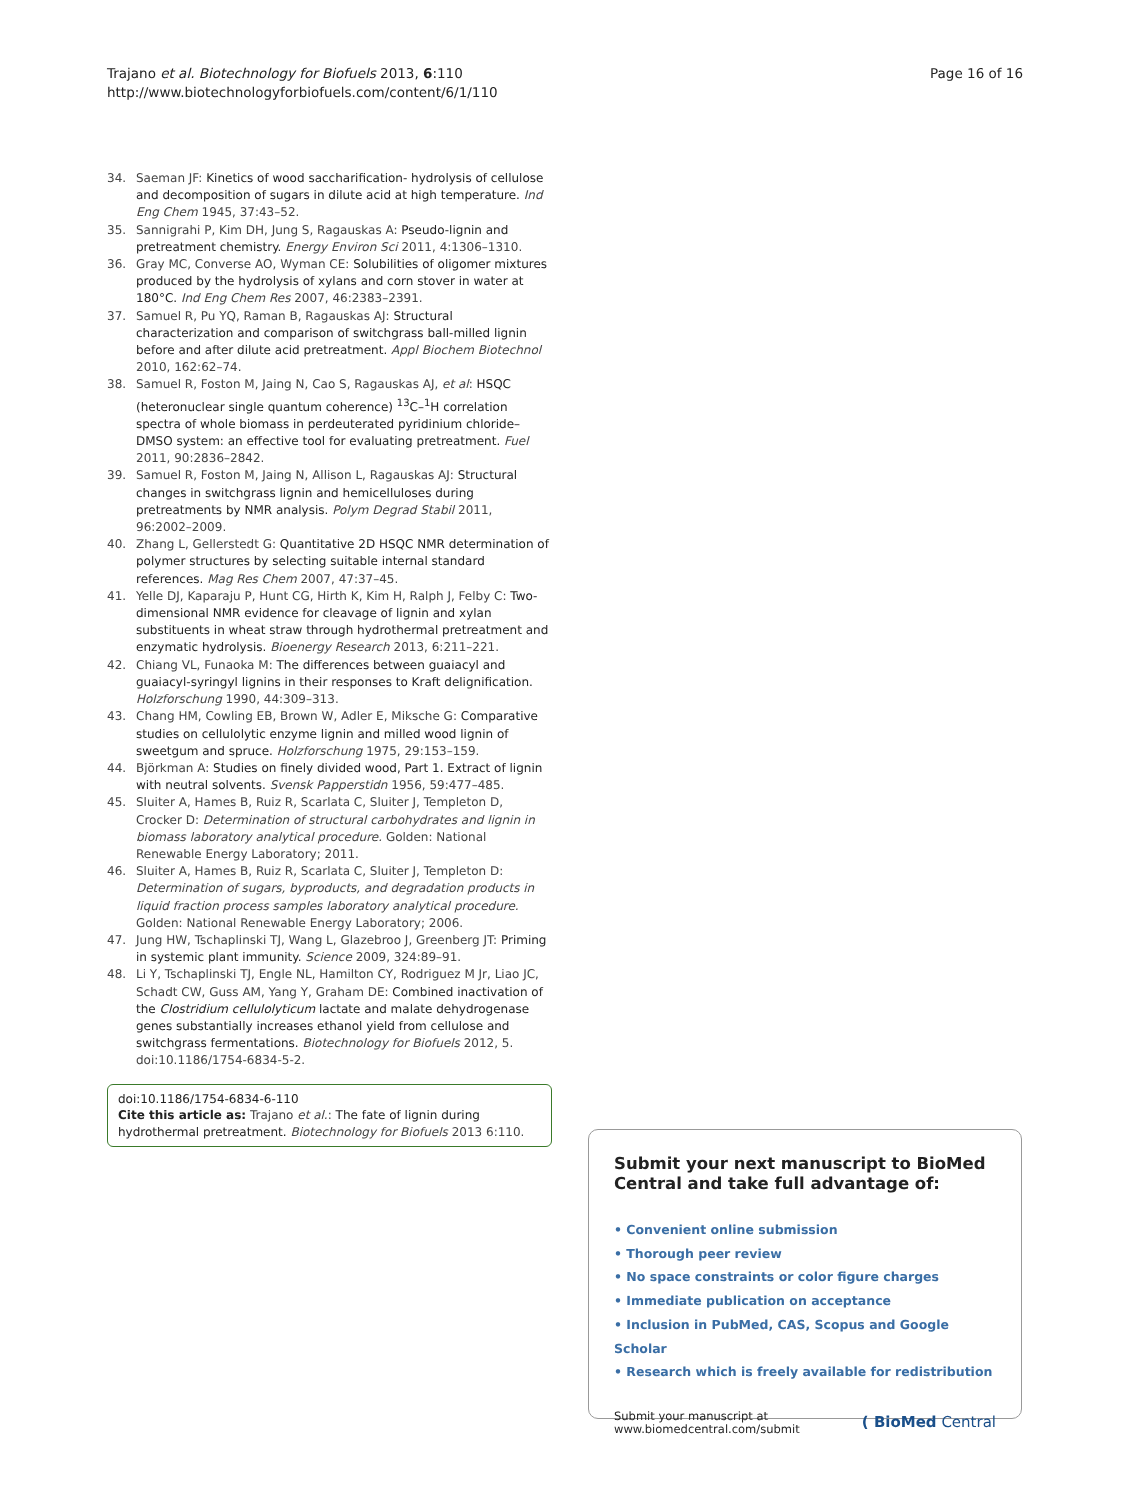Trajano et al. Biotechnology for Biofuels 2013, 6:110
http://www.biotechnologyforbiofuels.com/content/6/1/110
Page 16 of 16
34. Saeman JF: Kinetics of wood saccharification- hydrolysis of cellulose and decomposition of sugars in dilute acid at high temperature. Ind Eng Chem 1945, 37: 43–52.
35. Sannigrahi P, Kim DH, Jung S, Ragauskas A: Pseudo-lignin and pretreatment chemistry. Energy Environ Sci 2011, 4: 1306–1310.
36. Gray MC, Converse AO, Wyman CE: Solubilities of oligomer mixtures produced by the hydrolysis of xylans and corn stover in water at 180°C. Ind Eng Chem Res 2007, 46: 2383–2391.
37. Samuel R, Pu YQ, Raman B, Ragauskas AJ: Structural characterization and comparison of switchgrass ball-milled lignin before and after dilute acid pretreatment. Appl Biochem Biotechnol 2010, 162: 62–74.
38. Samuel R, Foston M, Jaing N, Cao S, Ragauskas AJ, et al: HSQC (heteronuclear single quantum coherence) <sup>13</sup>C–<sup>1</sup>H correlation spectra of whole biomass in perdeuterated pyridinium chloride–DMSO system: an effective tool for evaluating pretreatment. Fuel 2011, 90: 2836–2842.
39. Samuel R, Foston M, Jaing N, Allison L, Ragauskas AJ: Structural changes in switchgrass lignin and hemicelluloses during pretreatments by NMR analysis. Polym Degrad Stabil 2011, 96: 2002–2009.
40. Zhang L, Gellerstedt G: Quantitative 2D HSQC NMR determination of polymer structures by selecting suitable internal standard references. Mag Res Chem 2007, 47: 37–45.
41. Yelle DJ, Kaparaju P, Hunt CG, Hirth K, Kim H, Ralph J, Felby C: Two-dimensional NMR evidence for cleavage of lignin and xylan substituents in wheat straw through hydrothermal pretreatment and enzymatic hydrolysis. Bioenergy Research 2013, 6: 211–221.
42. Chiang VL, Funaoka M: The differences between guaiacyl and guaiacyl-syringyl lignins in their responses to Kraft delignification. Holzforschung 1990, 44: 309–313.
43. Chang HM, Cowling EB, Brown W, Adler E, Miksche G: Comparative studies on cellulolytic enzyme lignin and milled wood lignin of sweetgum and spruce. Holzforschung 1975, 29: 153–159.
44. Björkman A: Studies on finely divided wood, Part 1. Extract of lignin with neutral solvents. Svensk Papperstidn 1956, 59: 477–485.
45. Sluiter A, Hames B, Ruiz R, Scarlata C, Sluiter J, Templeton D, Crocker D: Determination of structural carbohydrates and lignin in biomass laboratory analytical procedure. Golden: National Renewable Energy Laboratory; 2011.
46. Sluiter A, Hames B, Ruiz R, Scarlata C, Sluiter J, Templeton D: Determination of sugars, byproducts, and degradation products in liquid fraction process samples laboratory analytical procedure. Golden: National Renewable Energy Laboratory; 2006.
47. Jung HW, Tschaplinski TJ, Wang L, Glazebroo J, Greenberg JT: Priming in systemic plant immunity. Science 2009, 324: 89–91.
48. Li Y, Tschaplinski TJ, Engle NL, Hamilton CY, Rodriguez M Jr, Liao JC, Schadt CW, Guss AM, Yang Y, Graham DE: Combined inactivation of the Clostridium cellulolyticum lactate and malate dehydrogenase genes substantially increases ethanol yield from cellulose and switchgrass fermentations. Biotechnology for Biofuels 2012, 5. doi:10.1186/1754-6834-5-2.
doi:10.1186/1754-6834-6-110
Cite this article as: Trajano et al.: The fate of lignin during hydrothermal pretreatment. Biotechnology for Biofuels 2013 6:110.
Submit your next manuscript to BioMed Central and take full advantage of:
• Convenient online submission
• Thorough peer review
• No space constraints or color figure charges
• Immediate publication on acceptance
• Inclusion in PubMed, CAS, Scopus and Google Scholar
• Research which is freely available for redistribution
Submit your manuscript at
www.biomedcentral.com/submit
( BioMed Central